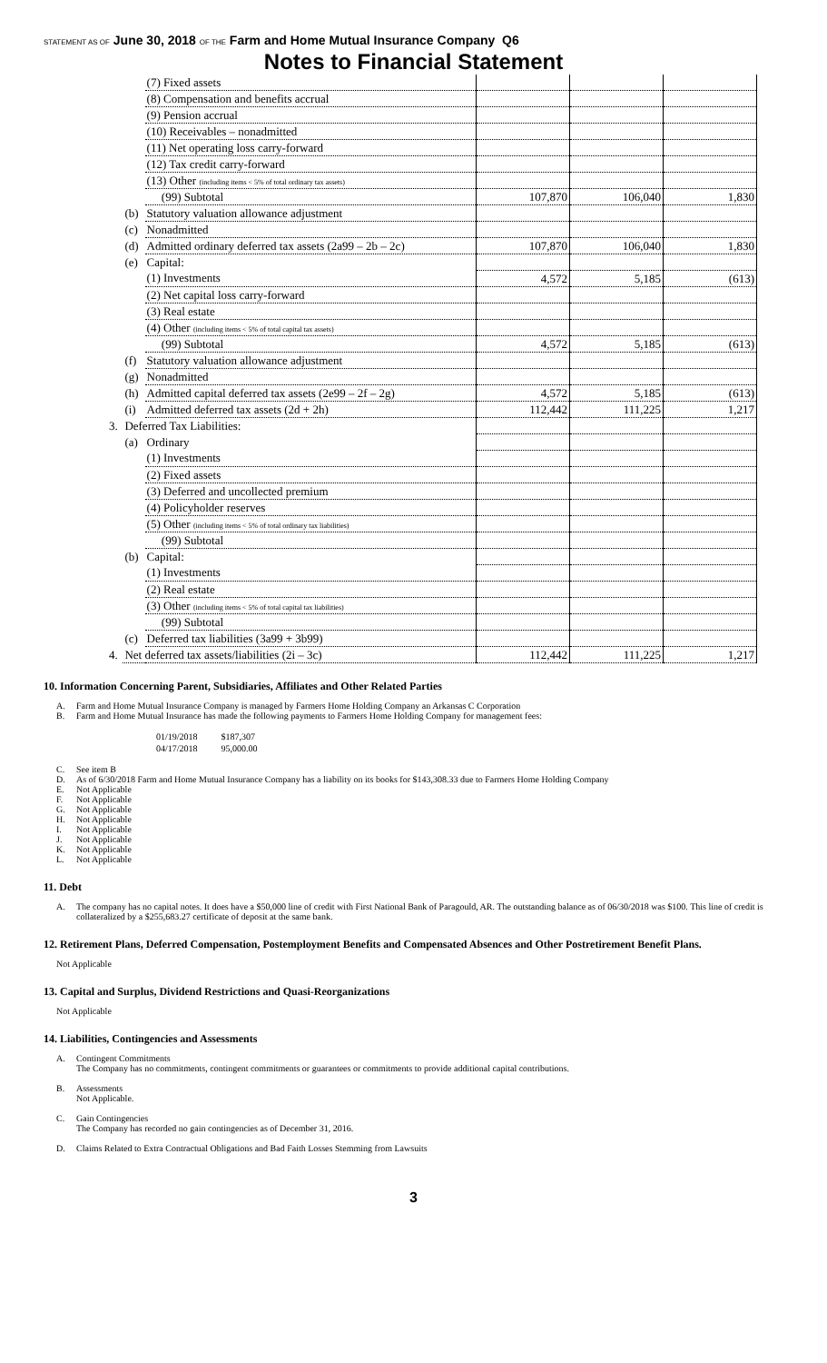STATEMENT AS OF June 30, 2018 OF THE Farm and Home Mutual Insurance Company Q6
Notes to Financial Statement
| | | (7) Fixed assets | | | |
| | | (8) Compensation and benefits accrual | | | |
| | | (9) Pension accrual | | | |
| | | (10) Receivables – nonadmitted | | | |
| | | (11) Net operating loss carry-forward | | | |
| | | (12) Tax credit carry-forward | | | |
| | | (13) Other (including items < 5% of total ordinary tax assets) | | | |
| | | (99) Subtotal | 107,870 | 106,040 | 1,830 |
| | (b) | Statutory valuation allowance adjustment | | | |
| | (c) | Nonadmitted | | | |
| | (d) | Admitted ordinary deferred tax assets (2a99 – 2b – 2c) | 107,870 | 106,040 | 1,830 |
| | (e) | Capital: | | | |
| | | (1) Investments | 4,572 | 5,185 | (613) |
| | | (2) Net capital loss carry-forward | | | |
| | | (3) Real estate | | | |
| | | (4) Other (including items < 5% of total capital tax assets) | | | |
| | | (99) Subtotal | 4,572 | 5,185 | (613) |
| | (f) | Statutory valuation allowance adjustment | | | |
| | (g) | Nonadmitted | | | |
| | (h) | Admitted capital deferred tax assets (2e99 – 2f – 2g) | 4,572 | 5,185 | (613) |
| | (i) | Admitted deferred tax assets (2d + 2h) | 112,442 | 111,225 | 1,217 |
| 3. | Deferred Tax Liabilities: | | | | |
| | (a) | Ordinary | | | |
| | | (1) Investments | | | |
| | | (2) Fixed assets | | | |
| | | (3) Deferred and uncollected premium | | | |
| | | (4) Policyholder reserves | | | |
| | | (5) Other (including items < 5% of total ordinary tax liabilities) | | | |
| | | (99) Subtotal | | | |
| | (b) | Capital: | | | |
| | | (1) Investments | | | |
| | | (2) Real estate | | | |
| | | (3) Other (including items < 5% of total capital tax liabilities) | | | |
| | | (99) Subtotal | | | |
| | (c) | Deferred tax liabilities (3a99 + 3b99) | | | |
| 4. | Net deferred tax assets/liabilities (2i – 3c) | | 112,442 | 111,225 | 1,217 |
10. Information Concerning Parent, Subsidiaries, Affiliates and Other Related Parties
A. Farm and Home Mutual Insurance Company is managed by Farmers Home Holding Company an Arkansas C Corporation
B. Farm and Home Mutual Insurance has made the following payments to Farmers Home Holding Company for management fees:
| 01/19/2018 | $187,307 |
| 04/17/2018 | 95,000.00 |
C. See item B
D. As of 6/30/2018 Farm and Home Mutual Insurance Company has a liability on its books for $143,308.33 due to Farmers Home Holding Company
E. Not Applicable
F. Not Applicable
G. Not Applicable
H. Not Applicable
I. Not Applicable
J. Not Applicable
K. Not Applicable
L. Not Applicable
11. Debt
A. The company has no capital notes. It does have a $50,000 line of credit with First National Bank of Paragould, AR. The outstanding balance as of 06/30/2018 was $100. This line of credit is collateralized by a $255,683.27 certificate of deposit at the same bank.
12. Retirement Plans, Deferred Compensation, Postemployment Benefits and Compensated Absences and Other Postretirement Benefit Plans.
Not Applicable
13. Capital and Surplus, Dividend Restrictions and Quasi-Reorganizations
Not Applicable
14. Liabilities, Contingencies and Assessments
A. Contingent Commitments
The Company has no commitments, contingent commitments or guarantees or commitments to provide additional capital contributions.
B. Assessments
Not Applicable.
C. Gain Contingencies
The Company has recorded no gain contingencies as of December 31, 2016.
D. Claims Related to Extra Contractual Obligations and Bad Faith Losses Stemming from Lawsuits
3